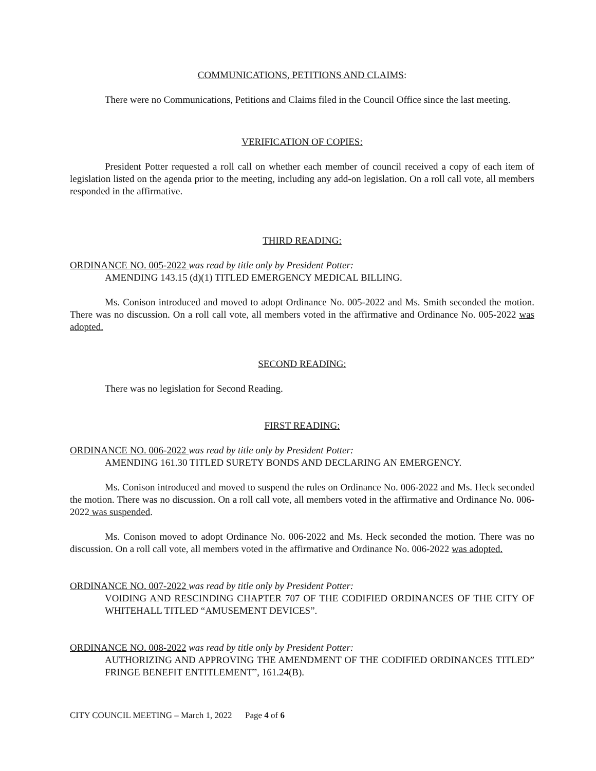COMMUNICATIONS, PETITIONS AND CLAIMS:
There were no Communications, Petitions and Claims filed in the Council Office since the last meeting.
VERIFICATION OF COPIES:
President Potter requested a roll call on whether each member of council received a copy of each item of legislation listed on the agenda prior to the meeting, including any add-on legislation. On a roll call vote, all members responded in the affirmative.
THIRD READING:
ORDINANCE NO. 005-2022 was read by title only by President Potter:
AMENDING 143.15 (d)(1) TITLED EMERGENCY MEDICAL BILLING.
Ms. Conison introduced and moved to adopt Ordinance No. 005-2022 and Ms. Smith seconded the motion. There was no discussion. On a roll call vote, all members voted in the affirmative and Ordinance No. 005-2022 was adopted.
SECOND READING:
There was no legislation for Second Reading.
FIRST READING:
ORDINANCE NO. 006-2022 was read by title only by President Potter:
AMENDING 161.30 TITLED SURETY BONDS AND DECLARING AN EMERGENCY.
Ms. Conison introduced and moved to suspend the rules on Ordinance No. 006-2022 and Ms. Heck seconded the motion. There was no discussion. On a roll call vote, all members voted in the affirmative and Ordinance No. 006-2022 was suspended.
Ms. Conison moved to adopt Ordinance No. 006-2022 and Ms. Heck seconded the motion. There was no discussion. On a roll call vote, all members voted in the affirmative and Ordinance No. 006-2022 was adopted.
ORDINANCE NO. 007-2022 was read by title only by President Potter:
VOIDING AND RESCINDING CHAPTER 707 OF THE CODIFIED ORDINANCES OF THE CITY OF WHITEHALL TITLED “AMUSEMENT DEVICES”.
ORDINANCE NO. 008-2022 was read by title only by President Potter:
AUTHORIZING AND APPROVING THE AMENDMENT OF THE CODIFIED ORDINANCES TITLED” FRINGE BENEFIT ENTITLEMENT”, 161.24(B).
CITY COUNCIL MEETING – March 1, 2022 Page 4 of 6